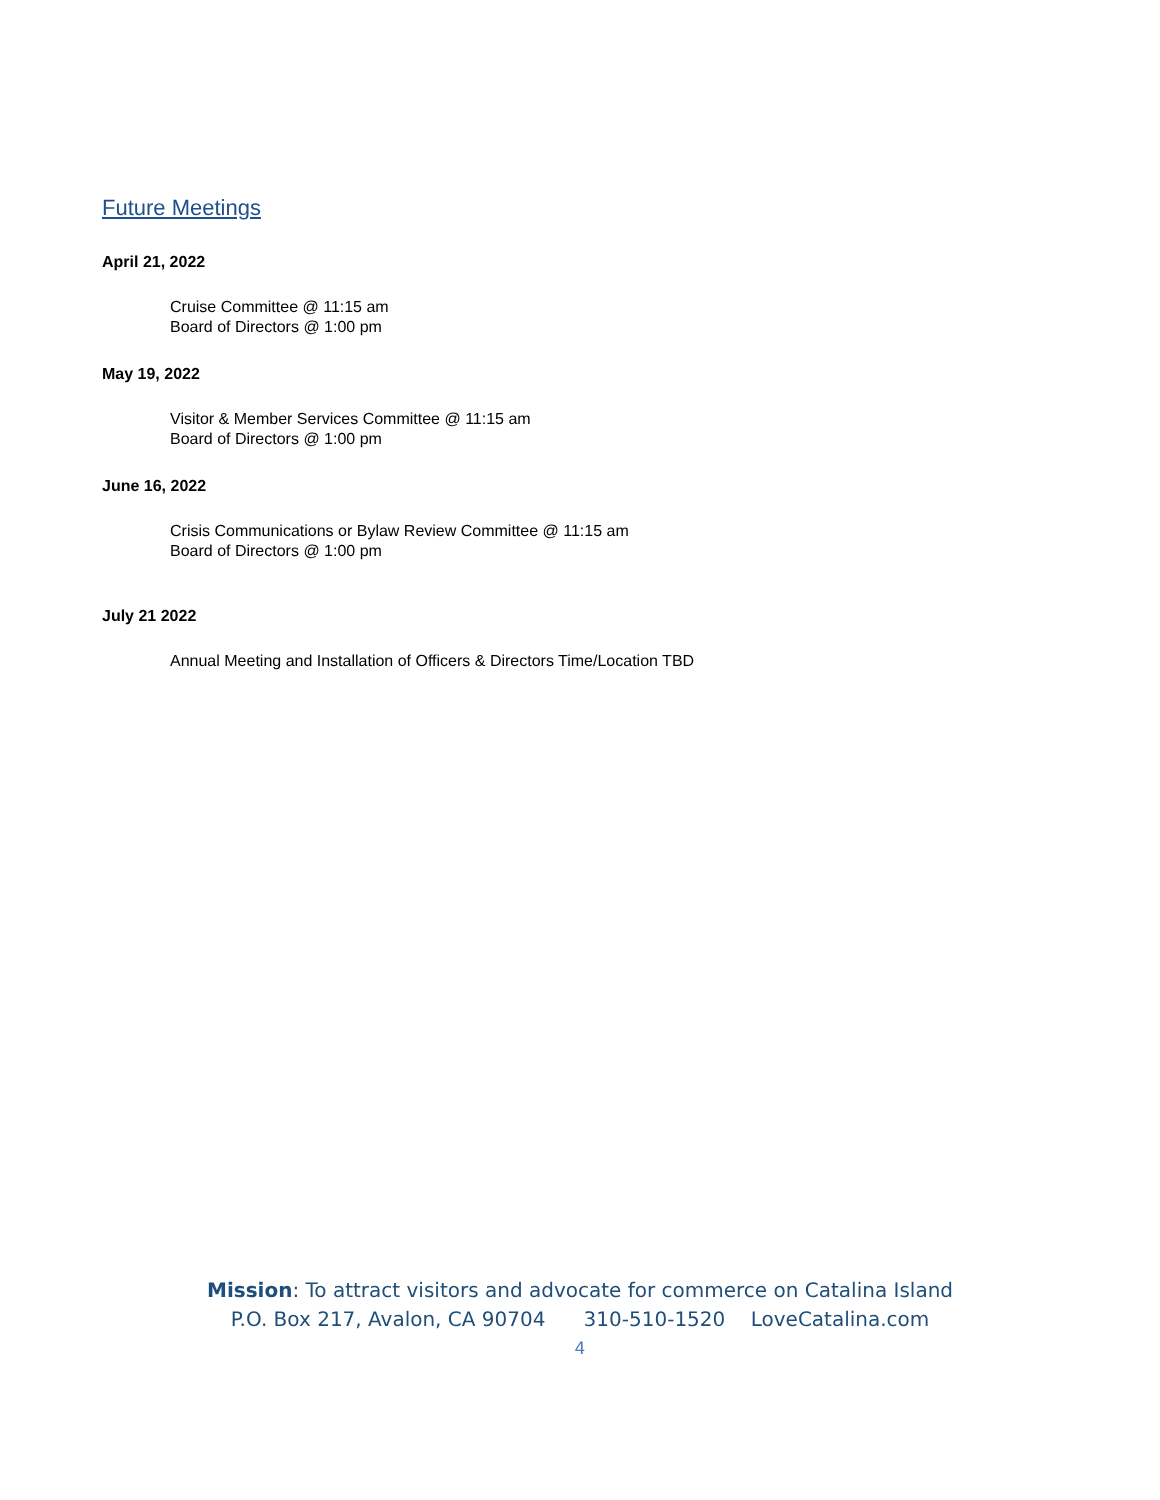Future Meetings
April 21, 2022
Cruise Committee @ 11:15 am
Board of Directors @ 1:00 pm
May 19, 2022
Visitor & Member Services Committee @ 11:15 am
Board of Directors @ 1:00 pm
June 16, 2022
Crisis Communications or Bylaw Review Committee @ 11:15 am
Board of Directors @ 1:00 pm
July 21 2022
Annual Meeting and Installation of Officers & Directors Time/Location TBD
Mission: To attract visitors and advocate for commerce on Catalina Island
P.O. Box 217, Avalon, CA 90704 310-510-1520 LoveCatalina.com
4